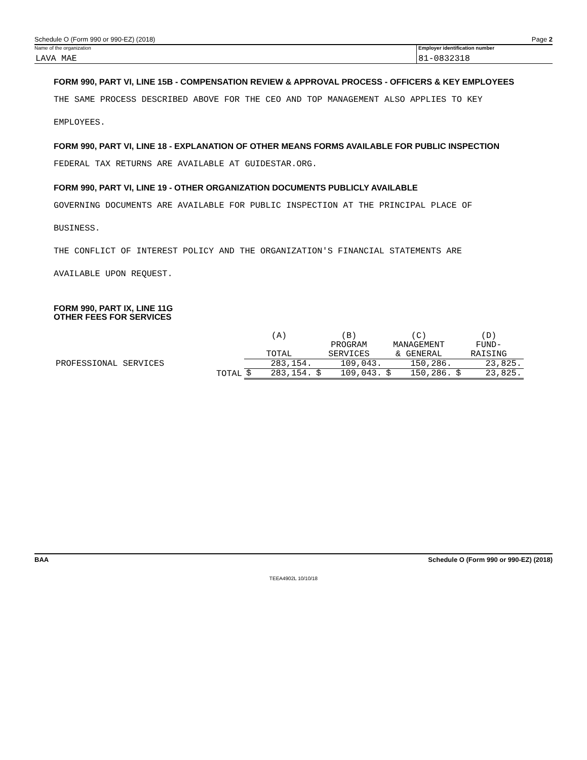Schedule O (Form 990 or 990-EZ) (2018) Page 2
Name of the organization
LAVA MAE
Employer identification number
81-0832318
FORM 990, PART VI, LINE 15B - COMPENSATION REVIEW & APPROVAL PROCESS - OFFICERS & KEY EMPLOYEES
THE SAME PROCESS DESCRIBED ABOVE FOR THE CEO AND TOP MANAGEMENT ALSO APPLIES TO KEY
EMPLOYEES.
FORM 990, PART VI, LINE 18 - EXPLANATION OF OTHER MEANS FORMS AVAILABLE FOR PUBLIC INSPECTION
FEDERAL TAX RETURNS ARE AVAILABLE AT GUIDESTAR.ORG.
FORM 990, PART VI, LINE 19 - OTHER ORGANIZATION DOCUMENTS PUBLICLY AVAILABLE
GOVERNING DOCUMENTS ARE AVAILABLE FOR PUBLIC INSPECTION AT THE PRINCIPAL PLACE OF
BUSINESS.
THE CONFLICT OF INTEREST POLICY AND THE ORGANIZATION'S FINANCIAL STATEMENTS ARE
AVAILABLE UPON REQUEST.
FORM 990, PART IX, LINE 11G
OTHER FEES FOR SERVICES
| | | (A) TOTAL | (B) PROGRAM SERVICES | (C) MANAGEMENT & GENERAL | (D) FUND- RAISING |
| --- | --- | --- | --- | --- | --- |
| PROFESSIONAL SERVICES | | 283,154. | 109,043. | 150,286. | 23,825. |
| | TOTAL | $ 283,154. | $ 109,043. | $ 150,286. | $ 23,825. |
BAA Schedule O (Form 990 or 990-EZ) (2018)
TEEA4902L 10/10/18